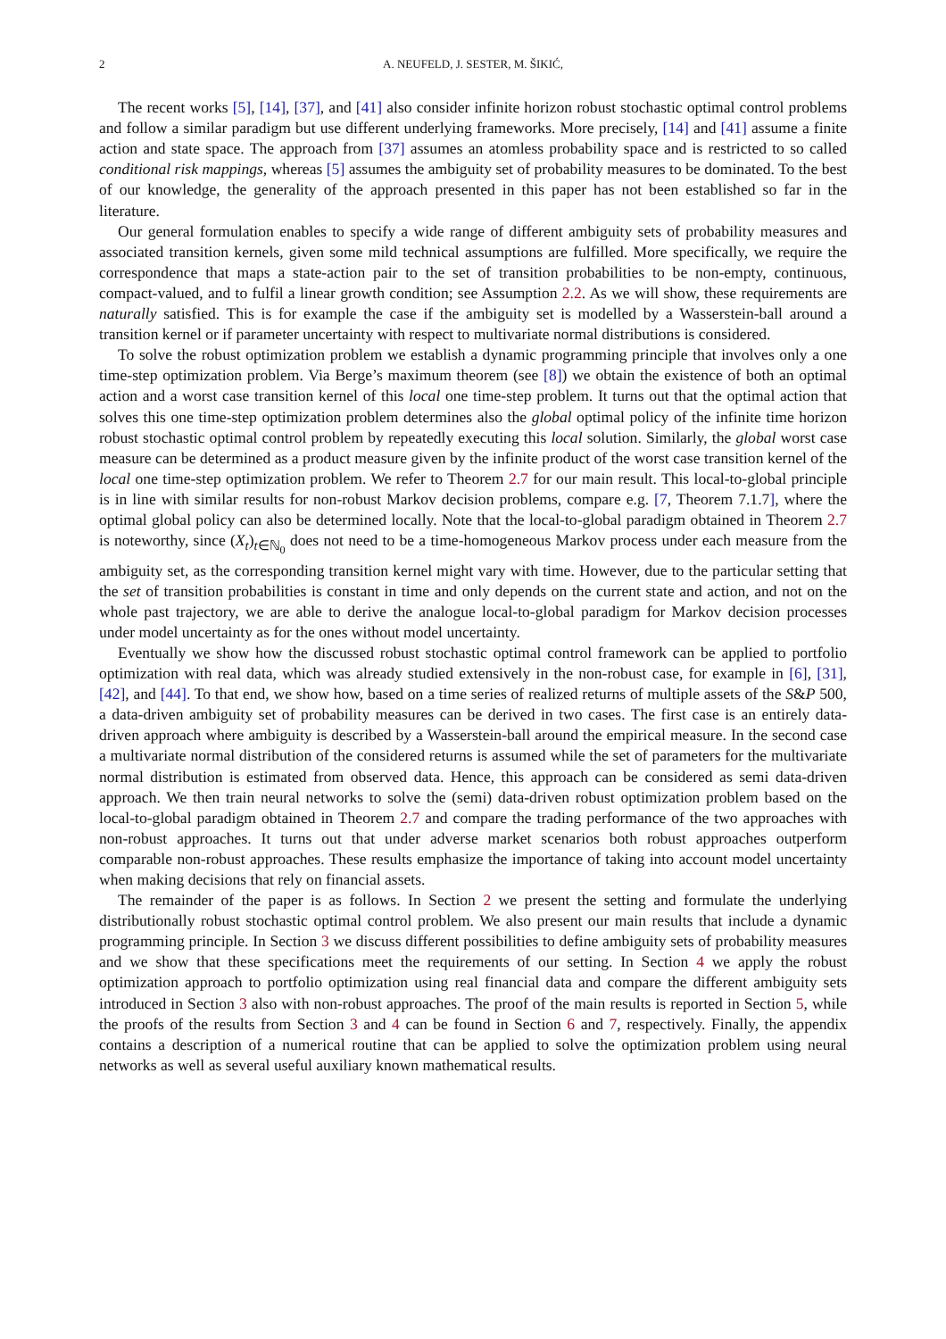2 A. NEUFELD, J. SESTER, M. ŠIKIĆ,
The recent works [5], [14], [37], and [41] also consider infinite horizon robust stochastic optimal control problems and follow a similar paradigm but use different underlying frameworks. More precisely, [14] and [41] assume a finite action and state space. The approach from [37] assumes an atomless probability space and is restricted to so called conditional risk mappings, whereas [5] assumes the ambiguity set of probability measures to be dominated. To the best of our knowledge, the generality of the approach presented in this paper has not been established so far in the literature.
Our general formulation enables to specify a wide range of different ambiguity sets of probability measures and associated transition kernels, given some mild technical assumptions are fulfilled. More specifically, we require the correspondence that maps a state-action pair to the set of transition probabilities to be non-empty, continuous, compact-valued, and to fulfil a linear growth condition; see Assumption 2.2. As we will show, these requirements are naturally satisfied. This is for example the case if the ambiguity set is modelled by a Wasserstein-ball around a transition kernel or if parameter uncertainty with respect to multivariate normal distributions is considered.
To solve the robust optimization problem we establish a dynamic programming principle that involves only a one time-step optimization problem. Via Berge’s maximum theorem (see [8]) we obtain the existence of both an optimal action and a worst case transition kernel of this local one time-step problem. It turns out that the optimal action that solves this one time-step optimization problem determines also the global optimal policy of the infinite time horizon robust stochastic optimal control problem by repeatedly executing this local solution. Similarly, the global worst case measure can be determined as a product measure given by the infinite product of the worst case transition kernel of the local one time-step optimization problem. We refer to Theorem 2.7 for our main result. This local-to-global principle is in line with similar results for non-robust Markov decision problems, compare e.g. [7, Theorem 7.1.7], where the optimal global policy can also be determined locally. Note that the local-to-global paradigm obtained in Theorem 2.7 is noteworthy, since (X<sub>t</sub>)<sub>t∈ℕ<sub>0</sub></sub> does not need to be a time-homogeneous Markov process under each measure from the ambiguity set, as the corresponding transition kernel might vary with time. However, due to the particular setting that the set of transition probabilities is constant in time and only depends on the current state and action, and not on the whole past trajectory, we are able to derive the analogue local-to-global paradigm for Markov decision processes under model uncertainty as for the ones without model uncertainty.
Eventually we show how the discussed robust stochastic optimal control framework can be applied to portfolio optimization with real data, which was already studied extensively in the non-robust case, for example in [6], [31], [42], and [44]. To that end, we show how, based on a time series of realized returns of multiple assets of the S&P 500, a data-driven ambiguity set of probability measures can be derived in two cases. The first case is an entirely data-driven approach where ambiguity is described by a Wasserstein-ball around the empirical measure. In the second case a multivariate normal distribution of the considered returns is assumed while the set of parameters for the multivariate normal distribution is estimated from observed data. Hence, this approach can be considered as semi data-driven approach. We then train neural networks to solve the (semi) data-driven robust optimization problem based on the local-to-global paradigm obtained in Theorem 2.7 and compare the trading performance of the two approaches with non-robust approaches. It turns out that under adverse market scenarios both robust approaches outperform comparable non-robust approaches. These results emphasize the importance of taking into account model uncertainty when making decisions that rely on financial assets.
The remainder of the paper is as follows. In Section 2 we present the setting and formulate the underlying distributionally robust stochastic optimal control problem. We also present our main results that include a dynamic programming principle. In Section 3 we discuss different possibilities to define ambiguity sets of probability measures and we show that these specifications meet the requirements of our setting. In Section 4 we apply the robust optimization approach to portfolio optimization using real financial data and compare the different ambiguity sets introduced in Section 3 also with non-robust approaches. The proof of the main results is reported in Section 5, while the proofs of the results from Section 3 and 4 can be found in Section 6 and 7, respectively. Finally, the appendix contains a description of a numerical routine that can be applied to solve the optimization problem using neural networks as well as several useful auxiliary known mathematical results.